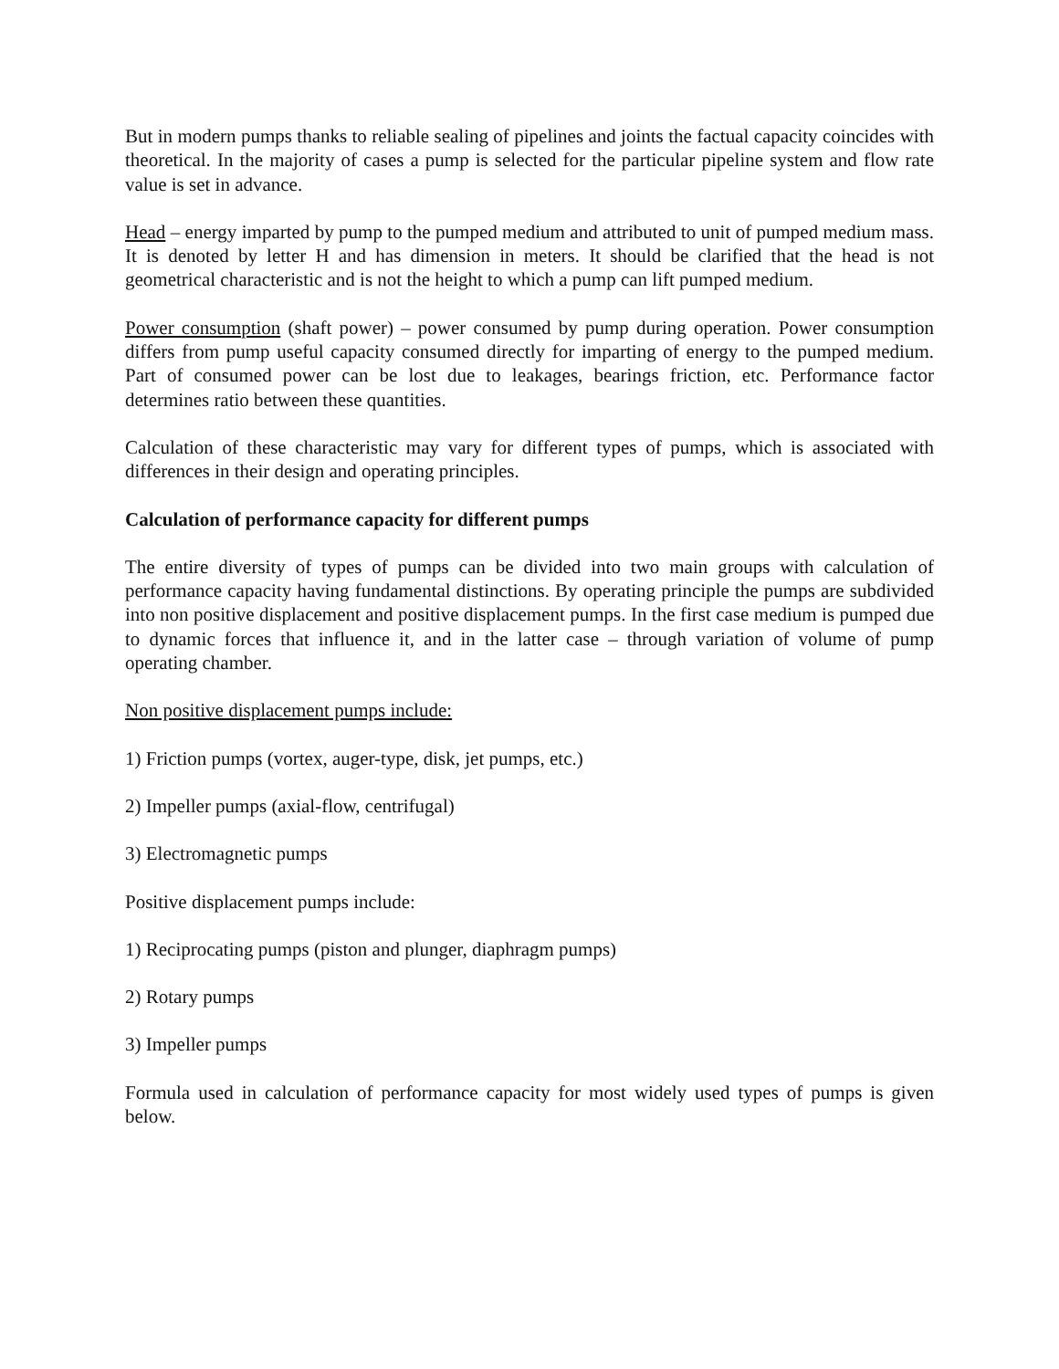But in modern pumps thanks to reliable sealing of pipelines and joints the factual capacity coincides with theoretical. In the majority of cases a pump is selected for the particular pipeline system and flow rate value is set in advance.
Head – energy imparted by pump to the pumped medium and attributed to unit of pumped medium mass. It is denoted by letter H and has dimension in meters. It should be clarified that the head is not geometrical characteristic and is not the height to which a pump can lift pumped medium.
Power consumption (shaft power) – power consumed by pump during operation. Power consumption differs from pump useful capacity consumed directly for imparting of energy to the pumped medium. Part of consumed power can be lost due to leakages, bearings friction, etc. Performance factor determines ratio between these quantities.
Calculation of these characteristic may vary for different types of pumps, which is associated with differences in their design and operating principles.
Calculation of performance capacity for different pumps
The entire diversity of types of pumps can be divided into two main groups with calculation of performance capacity having fundamental distinctions. By operating principle the pumps are subdivided into non positive displacement and positive displacement pumps. In the first case medium is pumped due to dynamic forces that influence it, and in the latter case – through variation of volume of pump operating chamber.
Non positive displacement pumps include:
1) Friction pumps (vortex, auger-type, disk, jet pumps, etc.)
2) Impeller pumps (axial-flow, centrifugal)
3) Electromagnetic pumps
Positive displacement pumps include:
1) Reciprocating pumps (piston and plunger, diaphragm pumps)
2) Rotary pumps
3) Impeller pumps
Formula used in calculation of performance capacity for most widely used types of pumps is given below.